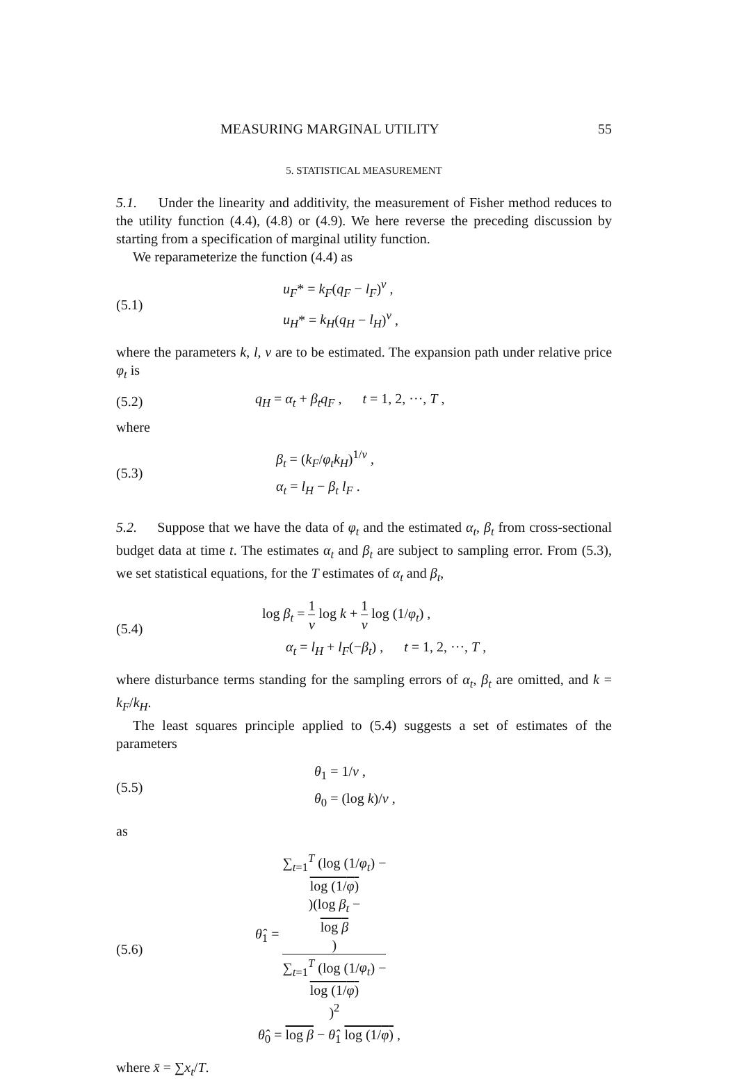MEASURING MARGINAL UTILITY 55
5. STATISTICAL MEASUREMENT
5.1. Under the linearity and additivity, the measurement of Fisher method reduces to the utility function (4.4), (4.8) or (4.9). We here reverse the preceding discussion by starting from a specification of marginal utility function.
We reparameterize the function (4.4) as
(5.1)
u<sub>F</sub>* = k<sub>F</sub>(q<sub>F</sub> − l<sub>F</sub>)<sup>v</sup> ,
u<sub>H</sub>* = k<sub>H</sub>(q<sub>H</sub> − l<sub>H</sub>)<sup>v</sup> ,
where the parameters k, l, v are to be estimated. The expansion path under relative price φ<sub>t</sub> is
(5.2)
q<sub>H</sub> = α<sub>t</sub> + β<sub>t</sub>q<sub>F</sub> , t = 1, 2, ···, T ,
where
(5.3)
β<sub>t</sub> = (k<sub>F</sub>/φ<sub>t</sub>k<sub>H</sub>)<sup>1/v</sup> ,
α<sub>t</sub> = l<sub>H</sub> − β<sub>t</sub> l<sub>F</sub> .
5.2. Suppose that we have the data of φ<sub>t</sub> and the estimated α<sub>t</sub>, β<sub>t</sub> from cross-sectional budget data at time t. The estimates α<sub>t</sub> and β<sub>t</sub> are subject to sampling error. From (5.3), we set statistical equations, for the T estimates of α<sub>t</sub> and β<sub>t</sub>,
(5.4)
log β<sub>t</sub> = 1 v log k + 1 v log (1/φ<sub>t</sub>) ,
α<sub>t</sub> = l<sub>H</sub> + l<sub>F</sub>(−β<sub>t</sub>) , t = 1, 2, ···, T ,
where disturbance terms standing for the sampling errors of α<sub>t</sub>, β<sub>t</sub> are omitted, and k = k<sub>F</sub>/k<sub>H</sub>.
The least squares principle applied to (5.4) suggests a set of estimates of the parameters
(5.5)
θ<sub>1</sub> = 1/v ,
θ<sub>0</sub> = (log k)/v ,
as
(5.6)
θ̂<sub>1</sub> = ∑<sub>t=1</sub><sup>T</sup> (log (1/φ<sub>t</sub>) −
log (1/φ))(log β<sub>t</sub> −
log β) ∑<sub>t=1</sub><sup>T</sup> (log (1/φ<sub>t</sub>) −
log (1/φ))<sup>2</sup>
θ̂<sub>0</sub> = log β − θ̂<sub>1</sub> log (1/φ) ,
where x̄ = ∑x<sub>t</sub>/T.